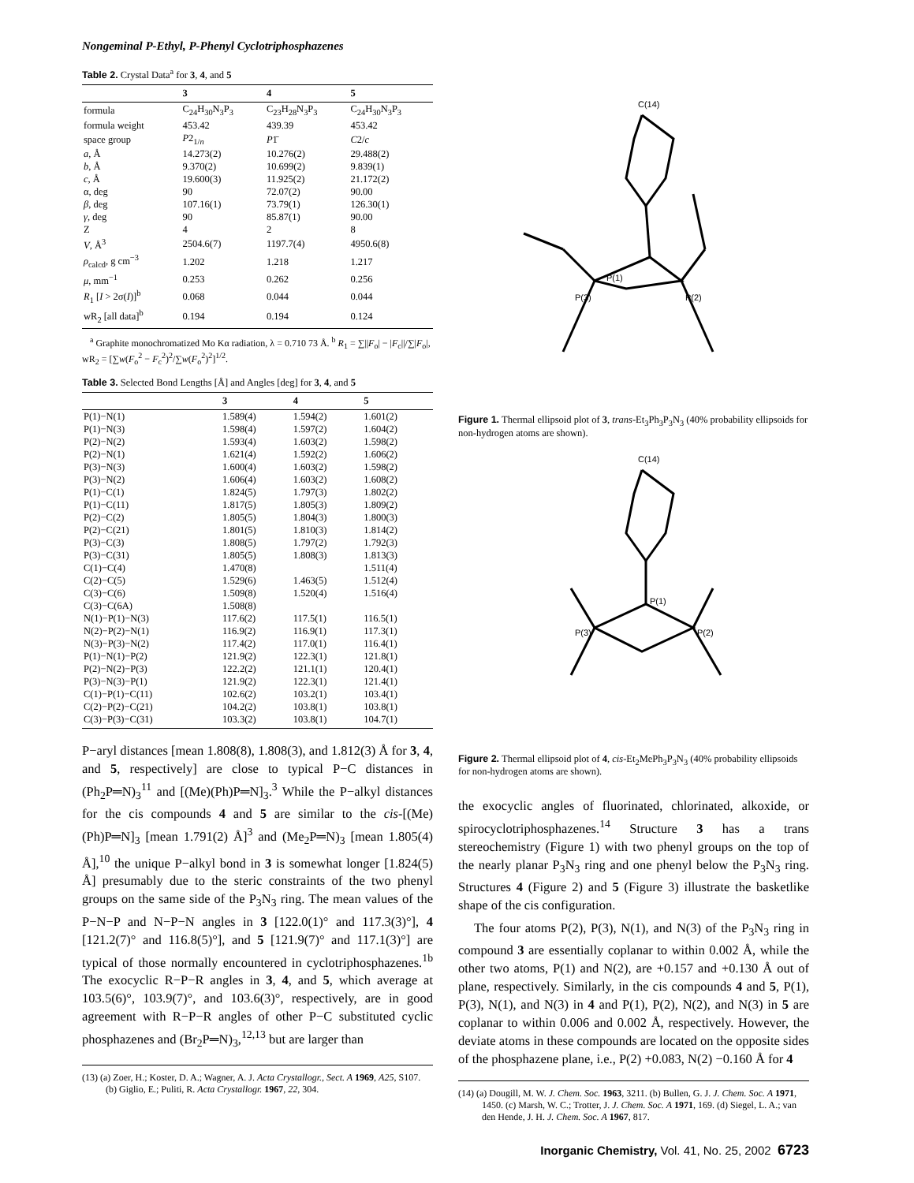Nongeminal P-Ethyl, P-Phenyl Cyclotriphosphazenes
Table 2. Crystal Data<sup>a</sup> for 3, 4, and 5
| | 3 | 4 | 5 |
| --- | --- | --- | --- |
| formula | C<sub>24</sub>H<sub>30</sub>N<sub>3</sub>P<sub>3</sub> | C<sub>23</sub>H<sub>28</sub>N<sub>3</sub>P<sub>3</sub> | C<sub>24</sub>H<sub>30</sub>N<sub>3</sub>P<sub>3</sub> |
| formula weight | 453.42 | 439.39 | 453.42 |
| space group | P 2<sub>1/n</sub> | P 1̄ | C 2/ c |
| a , Å | 14.273(2) | 10.276(2) | 29.488(2) |
| b , Å | 9.370(2) | 10.699(2) | 9.839(1) |
| c , Å | 19.600(3) | 11.925(2) | 21.172(2) |
| α, deg | 90 | 72.07(2) | 90.00 |
| β , deg | 107.16(1) | 73.79(1) | 126.30(1) |
| γ , deg | 90 | 85.87(1) | 90.00 |
| Z | 4 | 2 | 8 |
| V , Å<sup>3</sup> | 2504.6(7) | 1197.7(4) | 4950.6(8) |
| ρ<sub>calcd</sub>, g cm<sup>−3</sup> | 1.202 | 1.218 | 1.217 |
| μ , mm<sup>−1</sup> | 0.253 | 0.262 | 0.256 |
| R<sub>1</sub> [ I > 2σ( I )]<sup>b</sup> | 0.068 | 0.044 | 0.044 |
| wR<sub>2</sub> [all data]<sup>b</sup> | 0.194 | 0.194 | 0.124 |
<sup>a</sup> Graphite monochromatized Mo Kα radiation, λ = 0.710 73 Å. <sup>b</sup> R<sub>1</sub> = ∑||F<sub>o</sub>| − |F<sub>c</sub>||/∑|F<sub>o</sub>|, wR<sub>2</sub> = [∑w(F<sub>o</sub><sup>2</sup> − F<sub>c</sub><sup>2</sup>)<sup>2</sup>/∑w(F<sub>o</sub><sup>2</sup>)<sup>2</sup>]<sup>1/2</sup>.
Table 3. Selected Bond Lengths [Å] and Angles [deg] for 3, 4, and 5
| | 3 | 4 | 5 |
| --- | --- | --- | --- |
| P(1)−N(1) | 1.589(4) | 1.594(2) | 1.601(2) |
| P(1)−N(3) | 1.598(4) | 1.597(2) | 1.604(2) |
| P(2)−N(2) | 1.593(4) | 1.603(2) | 1.598(2) |
| P(2)−N(1) | 1.621(4) | 1.592(2) | 1.606(2) |
| P(3)−N(3) | 1.600(4) | 1.603(2) | 1.598(2) |
| P(3)−N(2) | 1.606(4) | 1.603(2) | 1.608(2) |
| P(1)−C(1) | 1.824(5) | 1.797(3) | 1.802(2) |
| P(1)−C(11) | 1.817(5) | 1.805(3) | 1.809(2) |
| P(2)−C(2) | 1.805(5) | 1.804(3) | 1.800(3) |
| P(2)−C(21) | 1.801(5) | 1.810(3) | 1.814(2) |
| P(3)−C(3) | 1.808(5) | 1.797(2) | 1.792(3) |
| P(3)−C(31) | 1.805(5) | 1.808(3) | 1.813(3) |
| C(1)−C(4) | 1.470(8) | | 1.511(4) |
| C(2)−C(5) | 1.529(6) | 1.463(5) | 1.512(4) |
| C(3)−C(6) | 1.509(8) | 1.520(4) | 1.516(4) |
| C(3)−C(6A) | 1.508(8) | | |
| N(1)−P(1)−N(3) | 117.6(2) | 117.5(1) | 116.5(1) |
| N(2)−P(2)−N(1) | 116.9(2) | 116.9(1) | 117.3(1) |
| N(3)−P(3)−N(2) | 117.4(2) | 117.0(1) | 116.4(1) |
| P(1)−N(1)−P(2) | 121.9(2) | 122.3(1) | 121.8(1) |
| P(2)−N(2)−P(3) | 122.2(2) | 121.1(1) | 120.4(1) |
| P(3)−N(3)−P(1) | 121.9(2) | 122.3(1) | 121.4(1) |
| C(1)−P(1)−C(11) | 102.6(2) | 103.2(1) | 103.4(1) |
| C(2)−P(2)−C(21) | 104.2(2) | 103.8(1) | 103.8(1) |
| C(3)−P(3)−C(31) | 103.3(2) | 103.8(1) | 104.7(1) |
P−aryl distances [mean 1.808(8), 1.808(3), and 1.812(3) Å for 3, 4, and 5, respectively] are close to typical P−C distances in (Ph<sub>2</sub>P═N)<sub>3</sub><sup>11</sup> and [(Me)(Ph)P═N]<sub>3</sub>.<sup>3</sup> While the P−alkyl distances for the cis compounds 4 and 5 are similar to the cis-[(Me)(Ph)P═N]<sub>3</sub> [mean 1.791(2) Å]<sup>3</sup> and (Me<sub>2</sub>P═N)<sub>3</sub> [mean 1.805(4) Å],<sup>10</sup> the unique P−alkyl bond in 3 is somewhat longer [1.824(5) Å] presumably due to the steric constraints of the two phenyl groups on the same side of the P<sub>3</sub>N<sub>3</sub> ring. The mean values of the P−N−P and N−P−N angles in 3 [122.0(1)° and 117.3(3)°], 4 [121.2(7)° and 116.8(5)°], and 5 [121.9(7)° and 117.1(3)°] are typical of those normally encountered in cyclotriphosphazenes.<sup>1b</sup> The exocyclic R−P−R angles in 3, 4, and 5, which average at 103.5(6)°, 103.9(7)°, and 103.6(3)°, respectively, are in good agreement with R−P−R angles of other P−C substituted cyclic phosphazenes and (Br<sub>2</sub>P═N)<sub>3</sub>,<sup>12,13</sup> but are larger than
(13) (a) Zoer, H.; Koster, D. A.; Wagner, A. J. Acta Crystallogr., Sect. A 1969, A25, S107. (b) Giglio, E.; Puliti, R. Acta Crystallogr. 1967, 22, 304.
C(14)
P(1)
P(3)
P(2)
Figure 1. Thermal ellipsoid plot of 3, trans-Et<sub>3</sub>Ph<sub>3</sub>P<sub>3</sub>N<sub>3</sub> (40% probability ellipsoids for non-hydrogen atoms are shown).
C(14)
P(1)
P(3)
P(2)
Figure 2. Thermal ellipsoid plot of 4, cis-Et<sub>2</sub>MePh<sub>3</sub>P<sub>3</sub>N<sub>3</sub> (40% probability ellipsoids for non-hydrogen atoms are shown).
the exocyclic angles of fluorinated, chlorinated, alkoxide, or spirocyclotriphosphazenes.<sup>14</sup> Structure 3 has a trans stereochemistry (Figure 1) with two phenyl groups on the top of the nearly planar P<sub>3</sub>N<sub>3</sub> ring and one phenyl below the P<sub>3</sub>N<sub>3</sub> ring. Structures 4 (Figure 2) and 5 (Figure 3) illustrate the basketlike shape of the cis configuration.
The four atoms P(2), P(3), N(1), and N(3) of the P<sub>3</sub>N<sub>3</sub> ring in compound 3 are essentially coplanar to within 0.002 Å, while the other two atoms, P(1) and N(2), are +0.157 and +0.130 Å out of plane, respectively. Similarly, in the cis compounds 4 and 5, P(1), P(3), N(1), and N(3) in 4 and P(1), P(2), N(2), and N(3) in 5 are coplanar to within 0.006 and 0.002 Å, respectively. However, the deviate atoms in these compounds are located on the opposite sides of the phosphazene plane, i.e., P(2) +0.083, N(2) −0.160 Å for 4
(14) (a) Dougill, M. W. J. Chem. Soc. 1963, 3211. (b) Bullen, G. J. J. Chem. Soc. A 1971, 1450. (c) Marsh, W. C.; Trotter, J. J. Chem. Soc. A 1971, 169. (d) Siegel, L. A.; van den Hende, J. H. J. Chem. Soc. A 1967, 817.
Inorganic Chemistry, Vol. 41, No. 25, 2002 6723